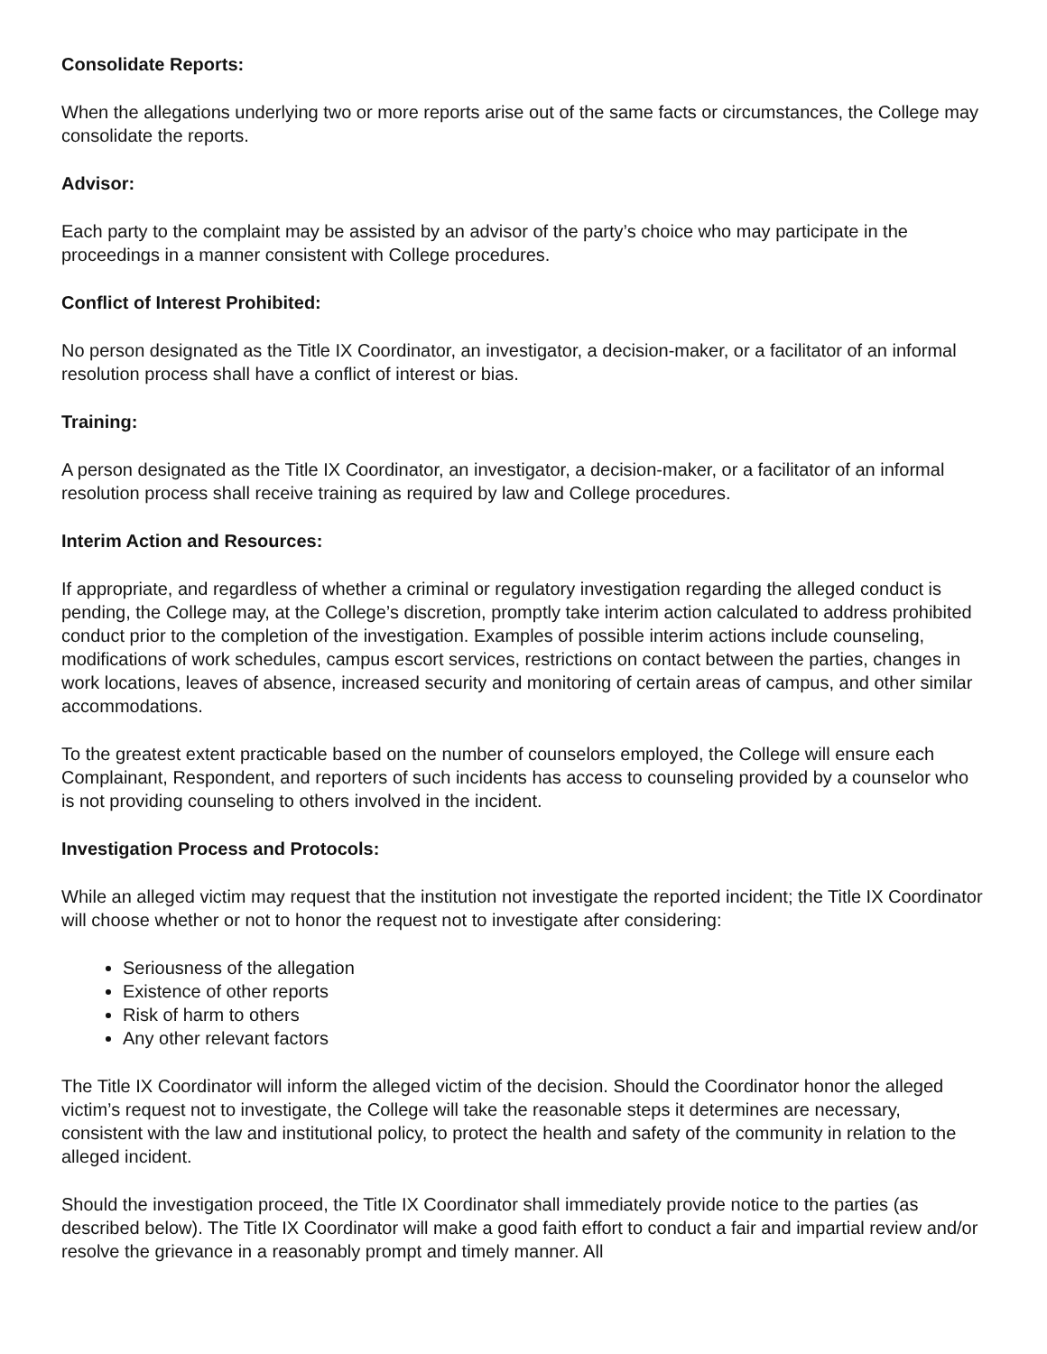Consolidate Reports:
When the allegations underlying two or more reports arise out of the same facts or circumstances, the College may consolidate the reports.
Advisor:
Each party to the complaint may be assisted by an advisor of the party’s choice who may participate in the proceedings in a manner consistent with College procedures.
Conflict of Interest Prohibited:
No person designated as the Title IX Coordinator, an investigator, a decision-maker, or a facilitator of an informal resolution process shall have a conflict of interest or bias.
Training:
A person designated as the Title IX Coordinator, an investigator, a decision-maker, or a facilitator of an informal resolution process shall receive training as required by law and College procedures.
Interim Action and Resources:
If appropriate, and regardless of whether a criminal or regulatory investigation regarding the alleged conduct is pending, the College may, at the College’s discretion, promptly take interim action calculated to address prohibited conduct prior to the completion of the investigation. Examples of possible interim actions include counseling, modifications of work schedules, campus escort services, restrictions on contact between the parties, changes in work locations, leaves of absence, increased security and monitoring of certain areas of campus, and other similar accommodations.
To the greatest extent practicable based on the number of counselors employed, the College will ensure each Complainant, Respondent, and reporters of such incidents has access to counseling provided by a counselor who is not providing counseling to others involved in the incident.
Investigation Process and Protocols:
While an alleged victim may request that the institution not investigate the reported incident; the Title IX Coordinator will choose whether or not to honor the request not to investigate after considering:
Seriousness of the allegation
Existence of other reports
Risk of harm to others
Any other relevant factors
The Title IX Coordinator will inform the alleged victim of the decision. Should the Coordinator honor the alleged victim’s request not to investigate, the College will take the reasonable steps it determines are necessary, consistent with the law and institutional policy, to protect the health and safety of the community in relation to the alleged incident.
Should the investigation proceed, the Title IX Coordinator shall immediately provide notice to the parties (as described below). The Title IX Coordinator will make a good faith effort to conduct a fair and impartial review and/or resolve the grievance in a reasonably prompt and timely manner. All